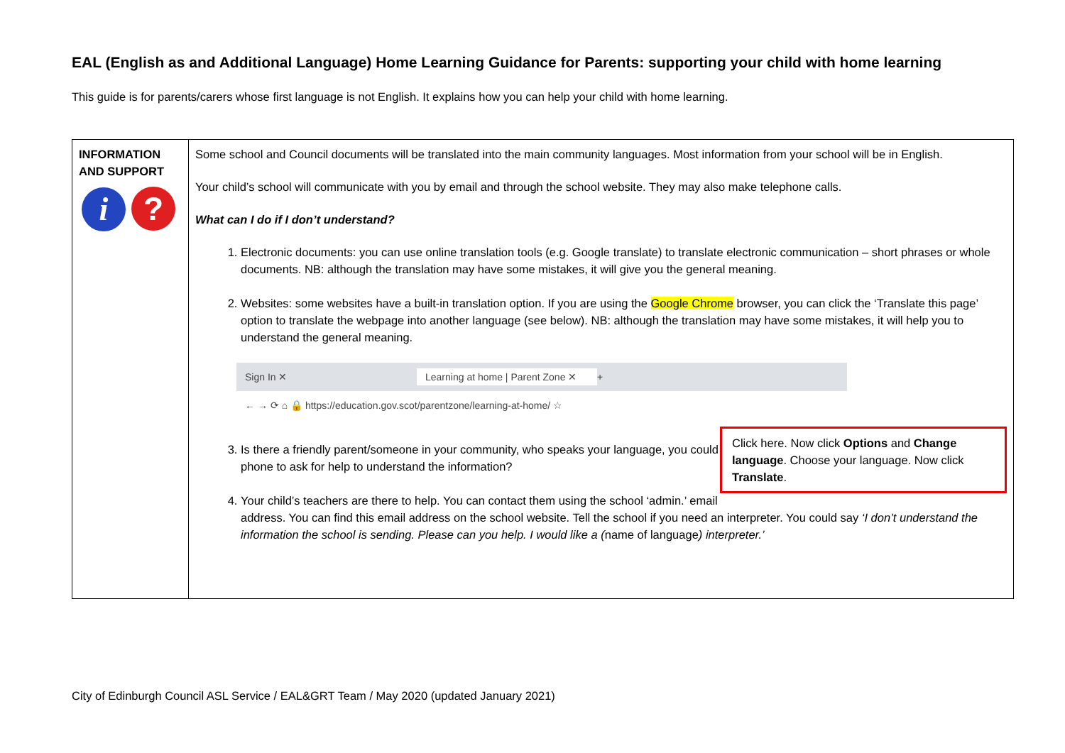EAL (English as and Additional Language) Home Learning Guidance for Parents: supporting your child with home learning
This guide is for parents/carers whose first language is not English. It explains how you can help your child with home learning.
| INFORMATION AND SUPPORT i ? | Some school and Council documents will be translated into the main community languages. Most information from your school will be in English. Your child’s school will communicate with you by email and through the school website. They may also make telephone calls. What can I do if I don’t understand? 1. Electronic documents: you can use online translation tools (e.g. Google translate) to translate electronic communication – short phrases or whole documents. NB: although the translation may have some mistakes, it will give you the general meaning. 2. Websites: some websites have a built-in translation option. If you are using the Google Chrome browser, you can click the ‘Translate this page’ option to translate the webpage into another language (see below). NB: although the translation may have some mistakes, it will help you to understand the general meaning. Sign In ✕ Learning at home / Parent Zone ✕ + ← → ⟳ ⌂ 🔒 https://education.gov.scot/parentzone/learning-at-home/ ☆ Click here. Now click Options and Change language . Choose your language. Now click Translate . 3. Is there a friendly parent/someone in your community, who speaks your language, you could phone to ask for help to understand the information? 4. Your child’s teachers are there to help. You can contact them using the school ‘admin.’ email address. You can find this email address on the school website. Tell the school if you need an interpreter. You could say ‘I don’t understand the information the school is sending. Please can you help. I would like a ( name of language ) interpreter.’ |
City of Edinburgh Council ASL Service / EAL&GRT Team / May 2020 (updated January 2021)